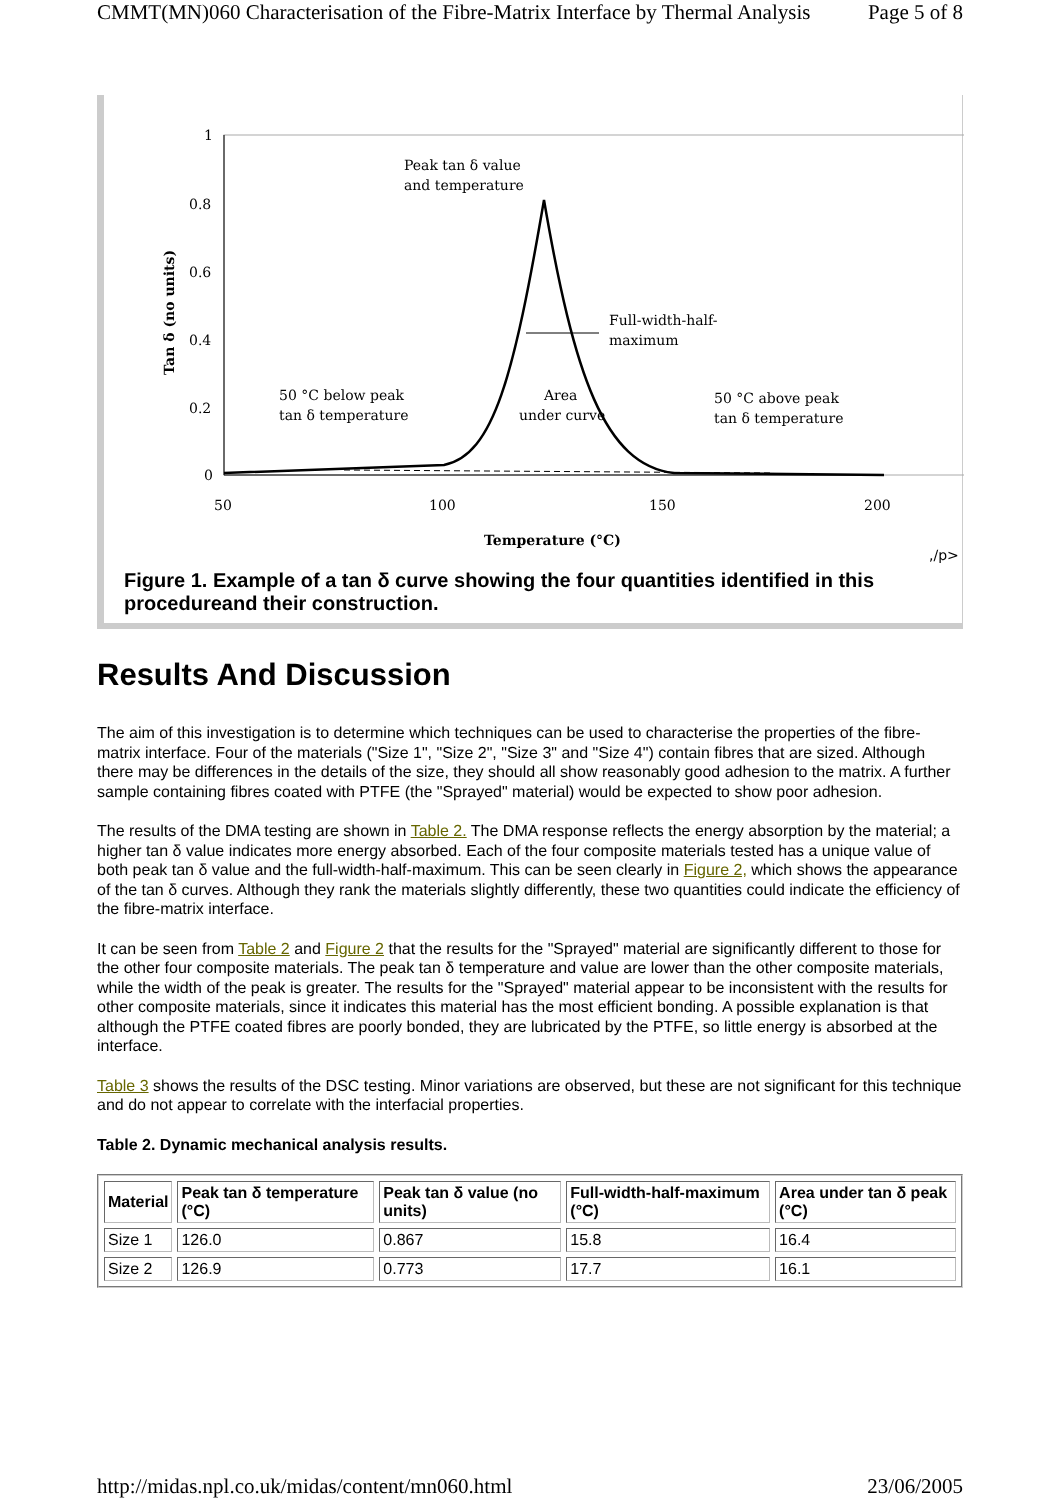CMMT(MN)060 Characterisation of the Fibre-Matrix Interface by Thermal Analysis Page 5 of 8
1
0.8
0.6
0.4
0.2
0
50
100
150
200
Temperature (°C)
Tan δ (no units)
Peak tan δ value
and temperature
Full-width-half-
maximum
50 °C below peak
tan δ temperature
Area
under curve
50 °C above peak
tan δ temperature
,/p>
Figure 1. Example of a tan δ curve showing the four quantities identified in this procedureand their construction.
Results And Discussion
The aim of this investigation is to determine which techniques can be used to characterise the properties of the fibre-matrix interface. Four of the materials ("Size 1", "Size 2", "Size 3" and "Size 4") contain fibres that are sized. Although there may be differences in the details of the size, they should all show reasonably good adhesion to the matrix. A further sample containing fibres coated with PTFE (the "Sprayed" material) would be expected to show poor adhesion.
The results of the DMA testing are shown in Table 2. The DMA response reflects the energy absorption by the material; a higher tan δ value indicates more energy absorbed. Each of the four composite materials tested has a unique value of both peak tan δ value and the full-width-half-maximum. This can be seen clearly in Figure 2, which shows the appearance of the tan δ curves. Although they rank the materials slightly differently, these two quantities could indicate the efficiency of the fibre-matrix interface.
It can be seen from Table 2 and Figure 2 that the results for the "Sprayed" material are significantly different to those for the other four composite materials. The peak tan δ temperature and value are lower than the other composite materials, while the width of the peak is greater. The results for the "Sprayed" material appear to be inconsistent with the results for other composite materials, since it indicates this material has the most efficient bonding. A possible explanation is that although the PTFE coated fibres are poorly bonded, they are lubricated by the PTFE, so little energy is absorbed at the interface.
Table 3 shows the results of the DSC testing. Minor variations are observed, but these are not significant for this technique and do not appear to correlate with the interfacial properties.
Table 2. Dynamic mechanical analysis results.
| Material | Peak tan δ temperature (°C) | Peak tan δ value (no units) | Full-width-half-maximum (°C) | Area under tan δ peak (°C) |
| --- | --- | --- | --- | --- |
| Size 1 | 126.0 | 0.867 | 15.8 | 16.4 |
| Size 2 | 126.9 | 0.773 | 17.7 | 16.1 |
http://midas.npl.co.uk/midas/content/mn060.html 23/06/2005